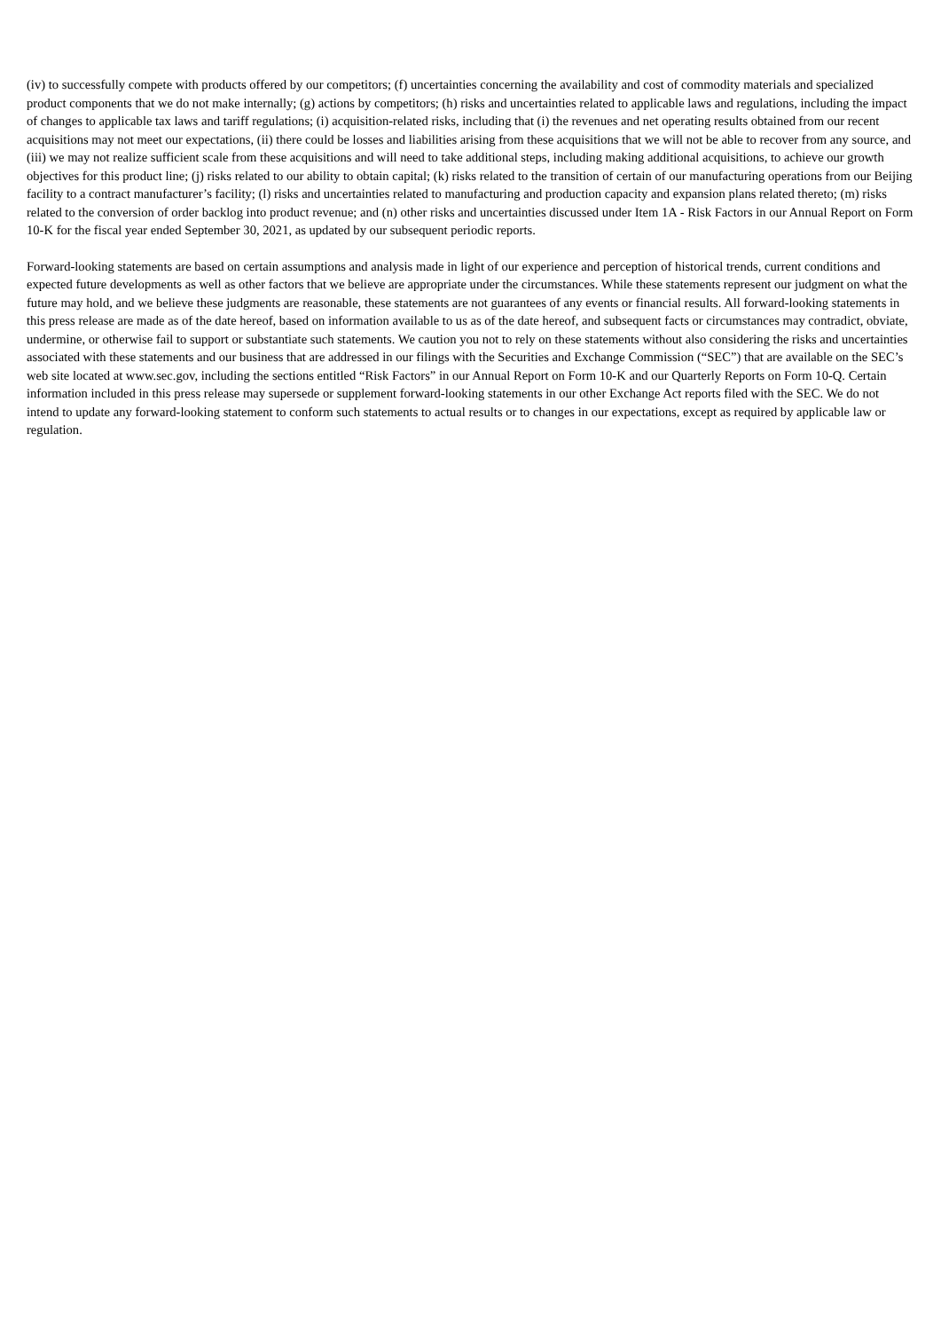(iv) to successfully compete with products offered by our competitors; (f) uncertainties concerning the availability and cost of commodity materials and specialized product components that we do not make internally; (g) actions by competitors; (h) risks and uncertainties related to applicable laws and regulations, including the impact of changes to applicable tax laws and tariff regulations; (i) acquisition-related risks, including that (i) the revenues and net operating results obtained from our recent acquisitions may not meet our expectations, (ii) there could be losses and liabilities arising from these acquisitions that we will not be able to recover from any source, and (iii) we may not realize sufficient scale from these acquisitions and will need to take additional steps, including making additional acquisitions, to achieve our growth objectives for this product line; (j) risks related to our ability to obtain capital; (k) risks related to the transition of certain of our manufacturing operations from our Beijing facility to a contract manufacturer’s facility; (l) risks and uncertainties related to manufacturing and production capacity and expansion plans related thereto; (m) risks related to the conversion of order backlog into product revenue; and (n) other risks and uncertainties discussed under Item 1A - Risk Factors in our Annual Report on Form 10-K for the fiscal year ended September 30, 2021, as updated by our subsequent periodic reports.
Forward-looking statements are based on certain assumptions and analysis made in light of our experience and perception of historical trends, current conditions and expected future developments as well as other factors that we believe are appropriate under the circumstances. While these statements represent our judgment on what the future may hold, and we believe these judgments are reasonable, these statements are not guarantees of any events or financial results. All forward-looking statements in this press release are made as of the date hereof, based on information available to us as of the date hereof, and subsequent facts or circumstances may contradict, obviate, undermine, or otherwise fail to support or substantiate such statements. We caution you not to rely on these statements without also considering the risks and uncertainties associated with these statements and our business that are addressed in our filings with the Securities and Exchange Commission (“SEC”) that are available on the SEC’s web site located at www.sec.gov, including the sections entitled “Risk Factors” in our Annual Report on Form 10-K and our Quarterly Reports on Form 10-Q. Certain information included in this press release may supersede or supplement forward-looking statements in our other Exchange Act reports filed with the SEC. We do not intend to update any forward-looking statement to conform such statements to actual results or to changes in our expectations, except as required by applicable law or regulation.